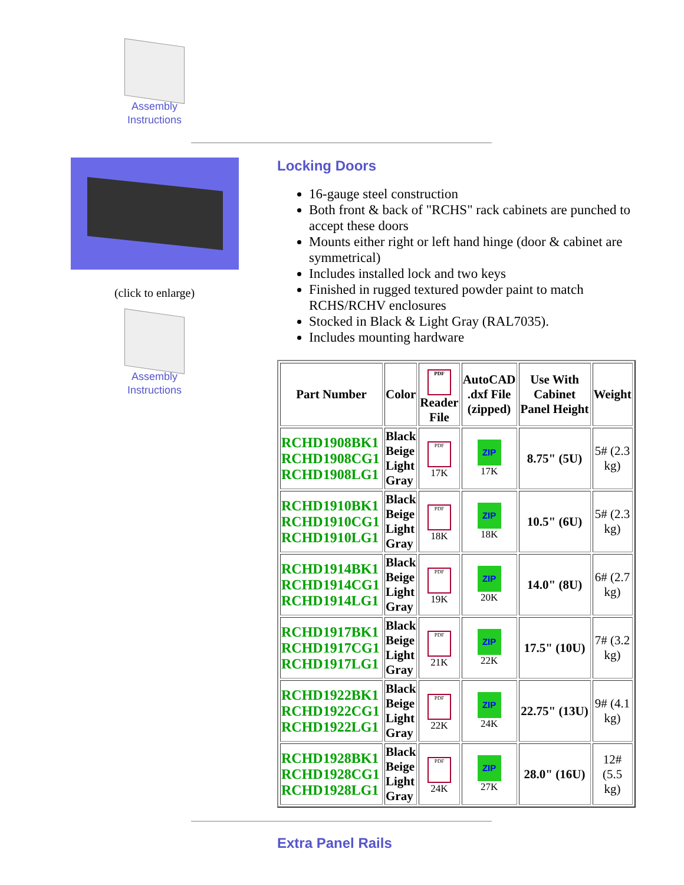Assembly
Instructions
(click to enlarge)
Assembly
Instructions
Locking Doors
16-gauge steel construction
Both front & back of "RCHS" rack cabinets are punched to accept these doors
Mounts either right or left hand hinge (door & cabinet are symmetrical)
Includes installed lock and two keys
Finished in rugged textured powder paint to match RCHS/RCHV enclosures
Stocked in Black & Light Gray (RAL7035).
Includes mounting hardware
| Part Number | Color | PDF Reader File | AutoCAD .dxf File (zipped) | Use With Cabinet Panel Height | Weight |
| --- | --- | --- | --- | --- | --- |
| RCHD1908BK1 RCHD1908CG1 RCHD1908LG1 | Black Beige Light Gray | PDF 17K | ZIP 17K | 8.75" (5U) | 5# (2.3 kg) |
| RCHD1910BK1 RCHD1910CG1 RCHD1910LG1 | Black Beige Light Gray | PDF 18K | ZIP 18K | 10.5" (6U) | 5# (2.3 kg) |
| RCHD1914BK1 RCHD1914CG1 RCHD1914LG1 | Black Beige Light Gray | PDF 19K | ZIP 20K | 14.0" (8U) | 6# (2.7 kg) |
| RCHD1917BK1 RCHD1917CG1 RCHD1917LG1 | Black Beige Light Gray | PDF 21K | ZIP 22K | 17.5" (10U) | 7# (3.2 kg) |
| RCHD1922BK1 RCHD1922CG1 RCHD1922LG1 | Black Beige Light Gray | PDF 22K | ZIP 24K | 22.75" (13U) | 9# (4.1 kg) |
| RCHD1928BK1 RCHD1928CG1 RCHD1928LG1 | Black Beige Light Gray | PDF 24K | ZIP 27K | 28.0" (16U) | 12# (5.5 kg) |
Extra Panel Rails